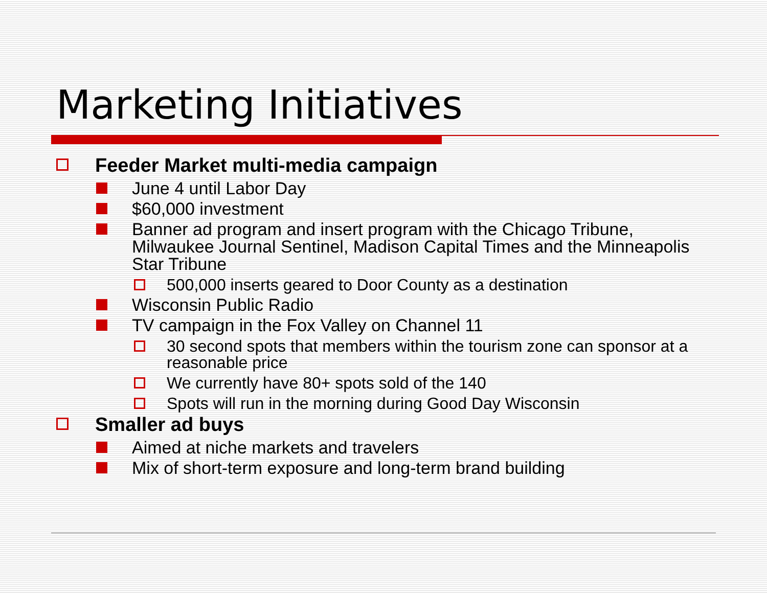Marketing Initiatives
Feeder Market multi-media campaign
June 4 until Labor Day
$60,000 investment
Banner ad program and insert program with the Chicago Tribune, Milwaukee Journal Sentinel, Madison Capital Times and the Minneapolis Star Tribune
500,000 inserts geared to Door County as a destination
Wisconsin Public Radio
TV campaign in the Fox Valley on Channel 11
30 second spots that members within the tourism zone can sponsor at a reasonable price
We currently have 80+ spots sold of the 140
Spots will run in the morning during Good Day Wisconsin
Smaller ad buys
Aimed at niche markets and travelers
Mix of short-term exposure and long-term brand building